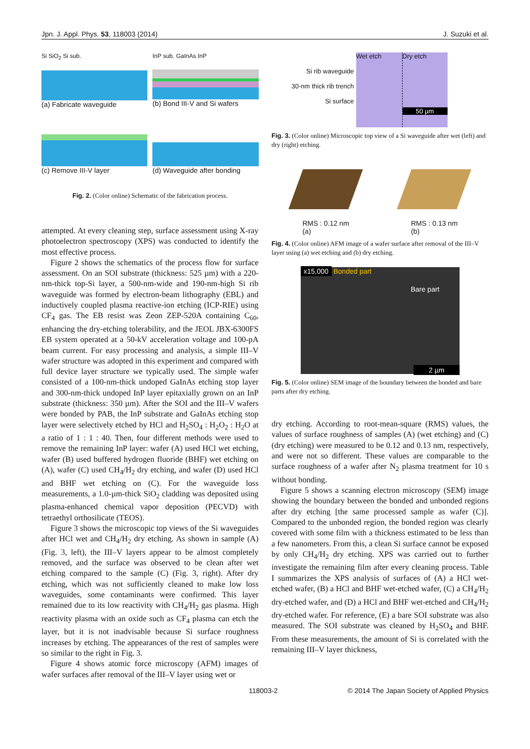Jpn. J. Appl. Phys. 53, 118003 (2014) J. Suzuki et al.
Si SiO<sub>2</sub> Si sub.
(a) Fabricate waveguide
InP sub. GaInAs InP
(b) Bond III-V and Si wafers
(c) Remove III-V layer
(d) Waveguide after bonding
Fig. 2. (Color online) Schematic of the fabrication process.
attempted. At every cleaning step, surface assessment using X-ray photoelectron spectroscopy (XPS) was conducted to identify the most effective process.
Figure 2 shows the schematics of the process flow for surface assessment. On an SOI substrate (thickness: 525 µm) with a 220-nm-thick top-Si layer, a 500-nm-wide and 190-nm-high Si rib waveguide was formed by electron-beam lithography (EBL) and inductively coupled plasma reactive-ion etching (ICP-RIE) using CF<sub>4</sub> gas. The EB resist was Zeon ZEP-520A containing C<sub>60</sub>, enhancing the dry-etching tolerability, and the JEOL JBX-6300FS EB system operated at a 50-kV acceleration voltage and 100-pA beam current. For easy processing and analysis, a simple III–V wafer structure was adopted in this experiment and compared with full device layer structure we typically used. The simple wafer consisted of a 100-nm-thick undoped GaInAs etching stop layer and 300-nm-thick undoped InP layer epitaxially grown on an InP substrate (thickness: 350 µm). After the SOI and the III–V wafers were bonded by PAB, the InP substrate and GaInAs etching stop layer were selectively etched by HCl and H<sub>2</sub>SO<sub>4</sub> : H<sub>2</sub>O<sub>2</sub> : H<sub>2</sub>O at a ratio of 1 : 1 : 40. Then, four different methods were used to remove the remaining InP layer: wafer (A) used HCl wet etching, wafer (B) used buffered hydrogen fluoride (BHF) wet etching on (A), wafer (C) used CH<sub>4</sub>/H<sub>2</sub> dry etching, and wafer (D) used HCl and BHF wet etching on (C). For the waveguide loss measurements, a 1.0-µm-thick SiO<sub>2</sub> cladding was deposited using plasma-enhanced chemical vapor deposition (PECVD) with tetraethyl orthosilicate (TEOS).
Figure 3 shows the microscopic top views of the Si waveguides after HCl wet and CH<sub>4</sub>/H<sub>2</sub> dry etching. As shown in sample (A) (Fig. 3, left), the III–V layers appear to be almost completely removed, and the surface was observed to be clean after wet etching compared to the sample (C) (Fig. 3, right). After dry etching, which was not sufficiently cleaned to make low loss waveguides, some contaminants were confirmed. This layer remained due to its low reactivity with CH<sub>4</sub>/H<sub>2</sub> gas plasma. High reactivity plasma with an oxide such as CF<sub>4</sub> plasma can etch the layer, but it is not inadvisable because Si surface roughness increases by etching. The appearances of the rest of samples were so similar to the right in Fig. 3.
Figure 4 shows atomic force microscopy (AFM) images of wafer surfaces after removal of the III–V layer using wet or
Si rib waveguide
30-nm thick rib trench
Si surface
Wet etch Dry etch
50 µm
Fig. 3. (Color online) Microscopic top view of a Si waveguide after wet (left) and dry (right) etching.
RMS : 0.12 nm
(a) RMS : 0.13 nm
(b)
Fig. 4. (Color online) AFM image of a wafer surface after removal of the III–V layer using (a) wet etching and (b) dry etching.
x15,000 Bonded part
Bare part
2 µm
Fig. 5. (Color online) SEM image of the boundary between the bonded and bare parts after dry etching.
dry etching. According to root-mean-square (RMS) values, the values of surface roughness of samples (A) (wet etching) and (C) (dry etching) were measured to be 0.12 and 0.13 nm, respectively, and were not so different. These values are comparable to the surface roughness of a wafer after N<sub>2</sub> plasma treatment for 10 s without bonding.
Figure 5 shows a scanning electron microscopy (SEM) image showing the boundary between the bonded and unbonded regions after dry etching [the same processed sample as wafer (C)]. Compared to the unbonded region, the bonded region was clearly covered with some film with a thickness estimated to be less than a few nanometers. From this, a clean Si surface cannot be exposed by only CH<sub>4</sub>/H<sub>2</sub> dry etching. XPS was carried out to further investigate the remaining film after every cleaning process. Table I summarizes the XPS analysis of surfaces of (A) a HCl wet-etched wafer, (B) a HCl and BHF wet-etched wafer, (C) a CH<sub>4</sub>/H<sub>2</sub> dry-etched wafer, and (D) a HCl and BHF wet-etched and CH<sub>4</sub>/H<sub>2</sub> dry-etched wafer. For reference, (E) a bare SOI substrate was also measured. The SOI substrate was cleaned by H<sub>2</sub>SO<sub>4</sub> and BHF. From these measurements, the amount of Si is correlated with the remaining III–V layer thickness,
118003-2 © 2014 The Japan Society of Applied Physics